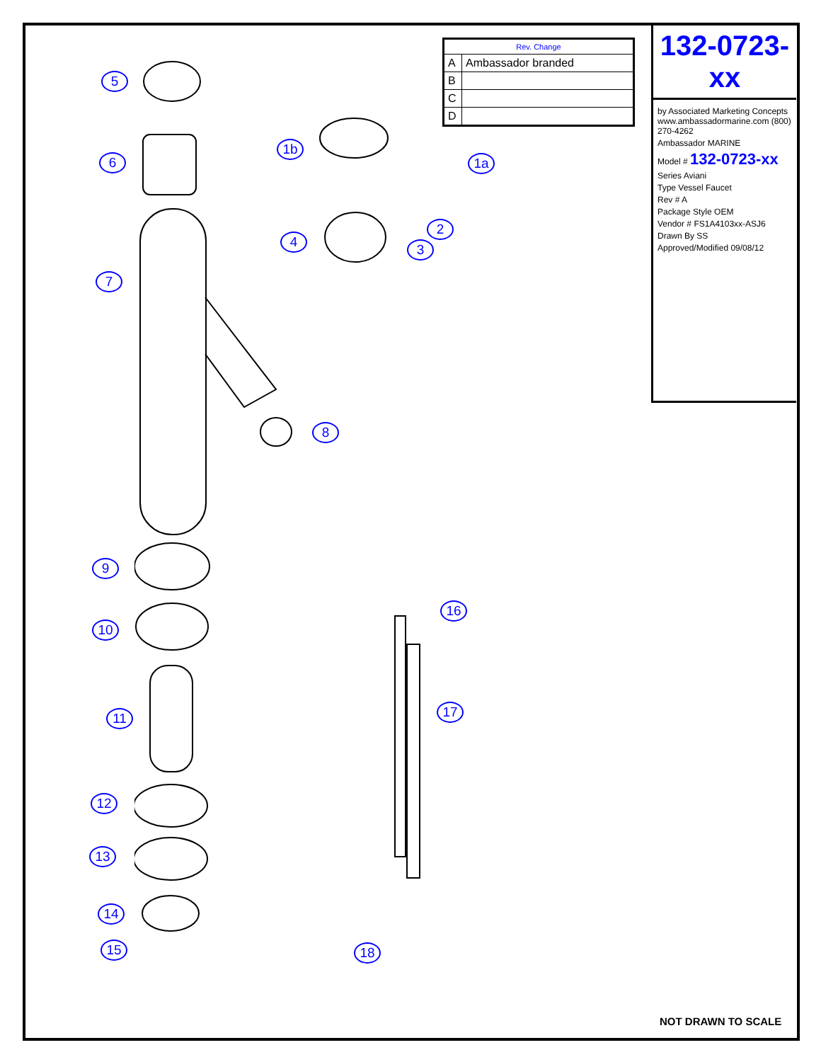| Rev. Change | |
| --- | --- |
| A | Ambassador branded |
| B | |
| C | |
| D | |
132-0723-xx
by Associated Marketing Concepts www.ambassadormarine.com (800) 270-4262
Ambassador MARINE
Model # 132-0723-xx
Series Aviani
Type Vessel Faucet
Rev # A
Package Style OEM
Vendor # FS1A4103xx-ASJ6
Drawn By SS
Approved/Modified 09/08/12
5
6
7
1b
1a
2
3
4
8
9
10
11
12
13
14
15
16
17
18
NOT DRAWN TO SCALE